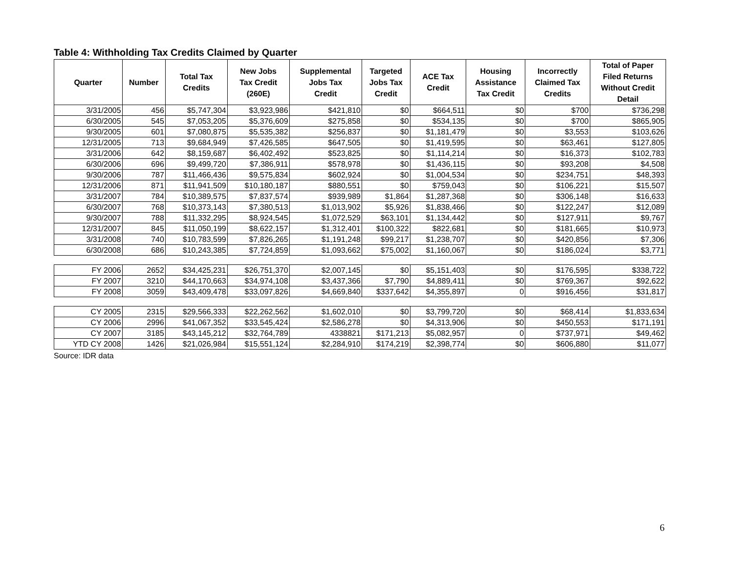Table 4: Withholding Tax Credits Claimed by Quarter
| Quarter | Number | Total Tax Credits | New Jobs Tax Credit (260E) | Supplemental Jobs Tax Credit | Targeted Jobs Tax Credit | ACE Tax Credit | Housing Assistance Tax Credit | Incorrectly Claimed Tax Credits | Total of Paper Filed Returns Without Credit Detail |
| --- | --- | --- | --- | --- | --- | --- | --- | --- | --- |
| 3/31/2005 | 456 | $5,747,304 | $3,923,986 | $421,810 | $0 | $664,511 | $0 | $700 | $736,298 |
| 6/30/2005 | 545 | $7,053,205 | $5,376,609 | $275,858 | $0 | $534,135 | $0 | $700 | $865,905 |
| 9/30/2005 | 601 | $7,080,875 | $5,535,382 | $256,837 | $0 | $1,181,479 | $0 | $3,553 | $103,626 |
| 12/31/2005 | 713 | $9,684,949 | $7,426,585 | $647,505 | $0 | $1,419,595 | $0 | $63,461 | $127,805 |
| 3/31/2006 | 642 | $8,159,687 | $6,402,492 | $523,825 | $0 | $1,114,214 | $0 | $16,373 | $102,783 |
| 6/30/2006 | 696 | $9,499,720 | $7,386,911 | $578,978 | $0 | $1,436,115 | $0 | $93,208 | $4,508 |
| 9/30/2006 | 787 | $11,466,436 | $9,575,834 | $602,924 | $0 | $1,004,534 | $0 | $234,751 | $48,393 |
| 12/31/2006 | 871 | $11,941,509 | $10,180,187 | $880,551 | $0 | $759,043 | $0 | $106,221 | $15,507 |
| 3/31/2007 | 784 | $10,389,575 | $7,837,574 | $939,989 | $1,864 | $1,287,368 | $0 | $306,148 | $16,633 |
| 6/30/2007 | 768 | $10,373,143 | $7,380,513 | $1,013,902 | $5,926 | $1,838,466 | $0 | $122,247 | $12,089 |
| 9/30/2007 | 788 | $11,332,295 | $8,924,545 | $1,072,529 | $63,101 | $1,134,442 | $0 | $127,911 | $9,767 |
| 12/31/2007 | 845 | $11,050,199 | $8,622,157 | $1,312,401 | $100,322 | $822,681 | $0 | $181,665 | $10,973 |
| 3/31/2008 | 740 | $10,783,599 | $7,826,265 | $1,191,248 | $99,217 | $1,238,707 | $0 | $420,856 | $7,306 |
| 6/30/2008 | 686 | $10,243,385 | $7,724,859 | $1,093,662 | $75,002 | $1,160,067 | $0 | $186,024 | $3,771 |
| FY 2006 | 2652 | $34,425,231 | $26,751,370 | $2,007,145 | $0 | $5,151,403 | $0 | $176,595 | $338,722 |
| FY 2007 | 3210 | $44,170,663 | $34,974,108 | $3,437,366 | $7,790 | $4,889,411 | $0 | $769,367 | $92,622 |
| FY 2008 | 3059 | $43,409,478 | $33,097,826 | $4,669,840 | $337,642 | $4,355,897 | 0 | $916,456 | $31,817 |
| CY 2005 | 2315 | $29,566,333 | $22,262,562 | $1,602,010 | $0 | $3,799,720 | $0 | $68,414 | $1,833,634 |
| CY 2006 | 2996 | $41,067,352 | $33,545,424 | $2,586,278 | $0 | $4,313,906 | $0 | $450,553 | $171,191 |
| CY 2007 | 3185 | $43,145,212 | $32,764,789 | 4338821 | $171,213 | $5,082,957 | 0 | $737,971 | $49,462 |
| YTD CY 2008 | 1426 | $21,026,984 | $15,551,124 | $2,284,910 | $174,219 | $2,398,774 | $0 | $606,880 | $11,077 |
Source: IDR data
6